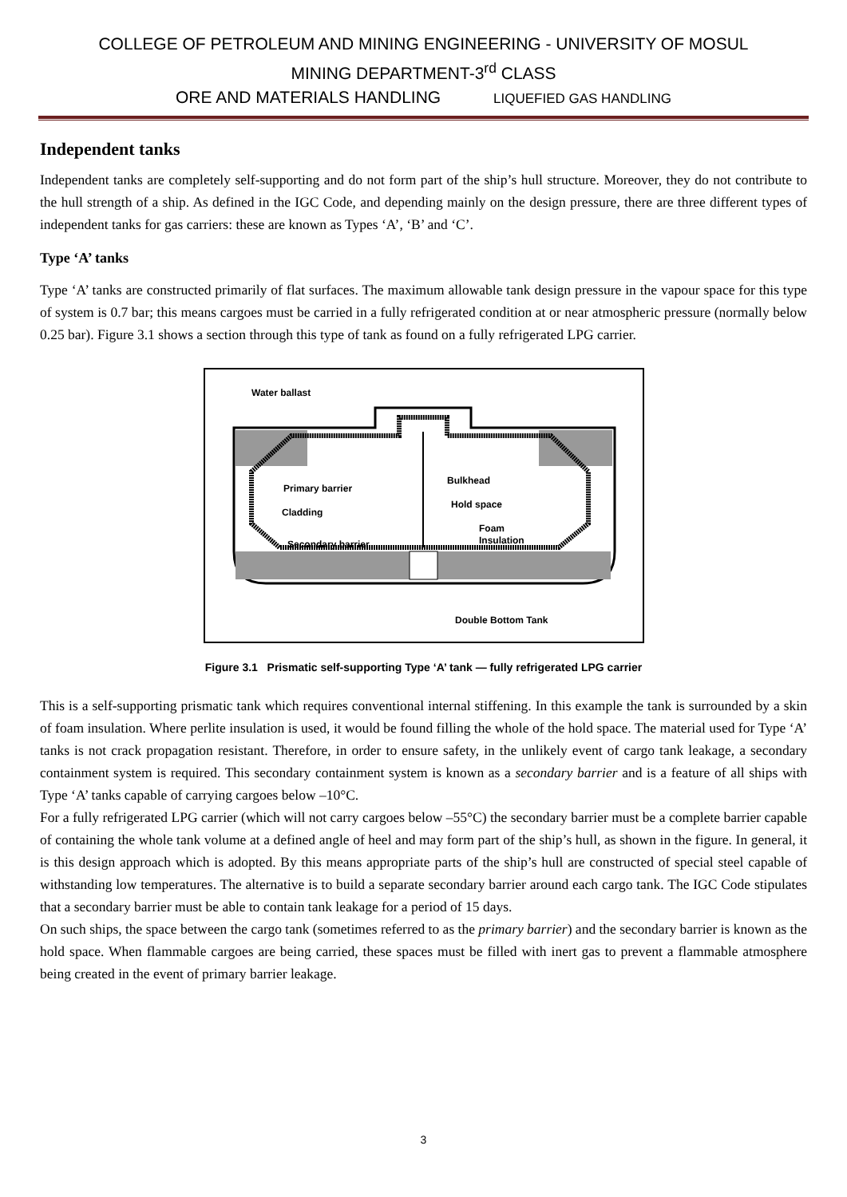COLLEGE OF PETROLEUM AND MINING ENGINEERING - UNIVERSITY OF MOSUL
MINING DEPARTMENT-3<sup>rd</sup> CLASS
ORE AND MATERIALS HANDLING LIQUEFIED GAS HANDLING
Independent tanks
Independent tanks are completely self-supporting and do not form part of the ship’s hull structure. Moreover, they do not contribute to the hull strength of a ship. As defined in the IGC Code, and depending mainly on the design pressure, there are three different types of independent tanks for gas carriers: these are known as Types ‘A’, ‘B’ and ‘C’.
Type ‘A’ tanks
Type ‘A’ tanks are constructed primarily of flat surfaces. The maximum allowable tank design pressure in the vapour space for this type of system is 0.7 bar; this means cargoes must be carried in a fully refrigerated condition at or near atmospheric pressure (normally below 0.25 bar). Figure 3.1 shows a section through this type of tank as found on a fully refrigerated LPG carrier.
Water ballast
Primary barrier
Cladding
Secondary barrier
Bulkhead
Hold space
Foam
Insulation
Double Bottom Tank
Figure 3.1 Prismatic self-supporting Type ‘A’ tank — fully refrigerated LPG carrier
This is a self-supporting prismatic tank which requires conventional internal stiffening. In this example the tank is surrounded by a skin of foam insulation. Where perlite insulation is used, it would be found filling the whole of the hold space. The material used for Type ‘A’ tanks is not crack propagation resistant. Therefore, in order to ensure safety, in the unlikely event of cargo tank leakage, a secondary containment system is required. This secondary containment system is known as a secondary barrier and is a feature of all ships with Type ‘A’ tanks capable of carrying cargoes below –10°C.
For a fully refrigerated LPG carrier (which will not carry cargoes below –55°C) the secondary barrier must be a complete barrier capable of containing the whole tank volume at a defined angle of heel and may form part of the ship’s hull, as shown in the figure. In general, it is this design approach which is adopted. By this means appropriate parts of the ship’s hull are constructed of special steel capable of withstanding low temperatures. The alternative is to build a separate secondary barrier around each cargo tank. The IGC Code stipulates that a secondary barrier must be able to contain tank leakage for a period of 15 days.
On such ships, the space between the cargo tank (sometimes referred to as the primary barrier) and the secondary barrier is known as the hold space. When flammable cargoes are being carried, these spaces must be filled with inert gas to prevent a flammable atmosphere being created in the event of primary barrier leakage.
3